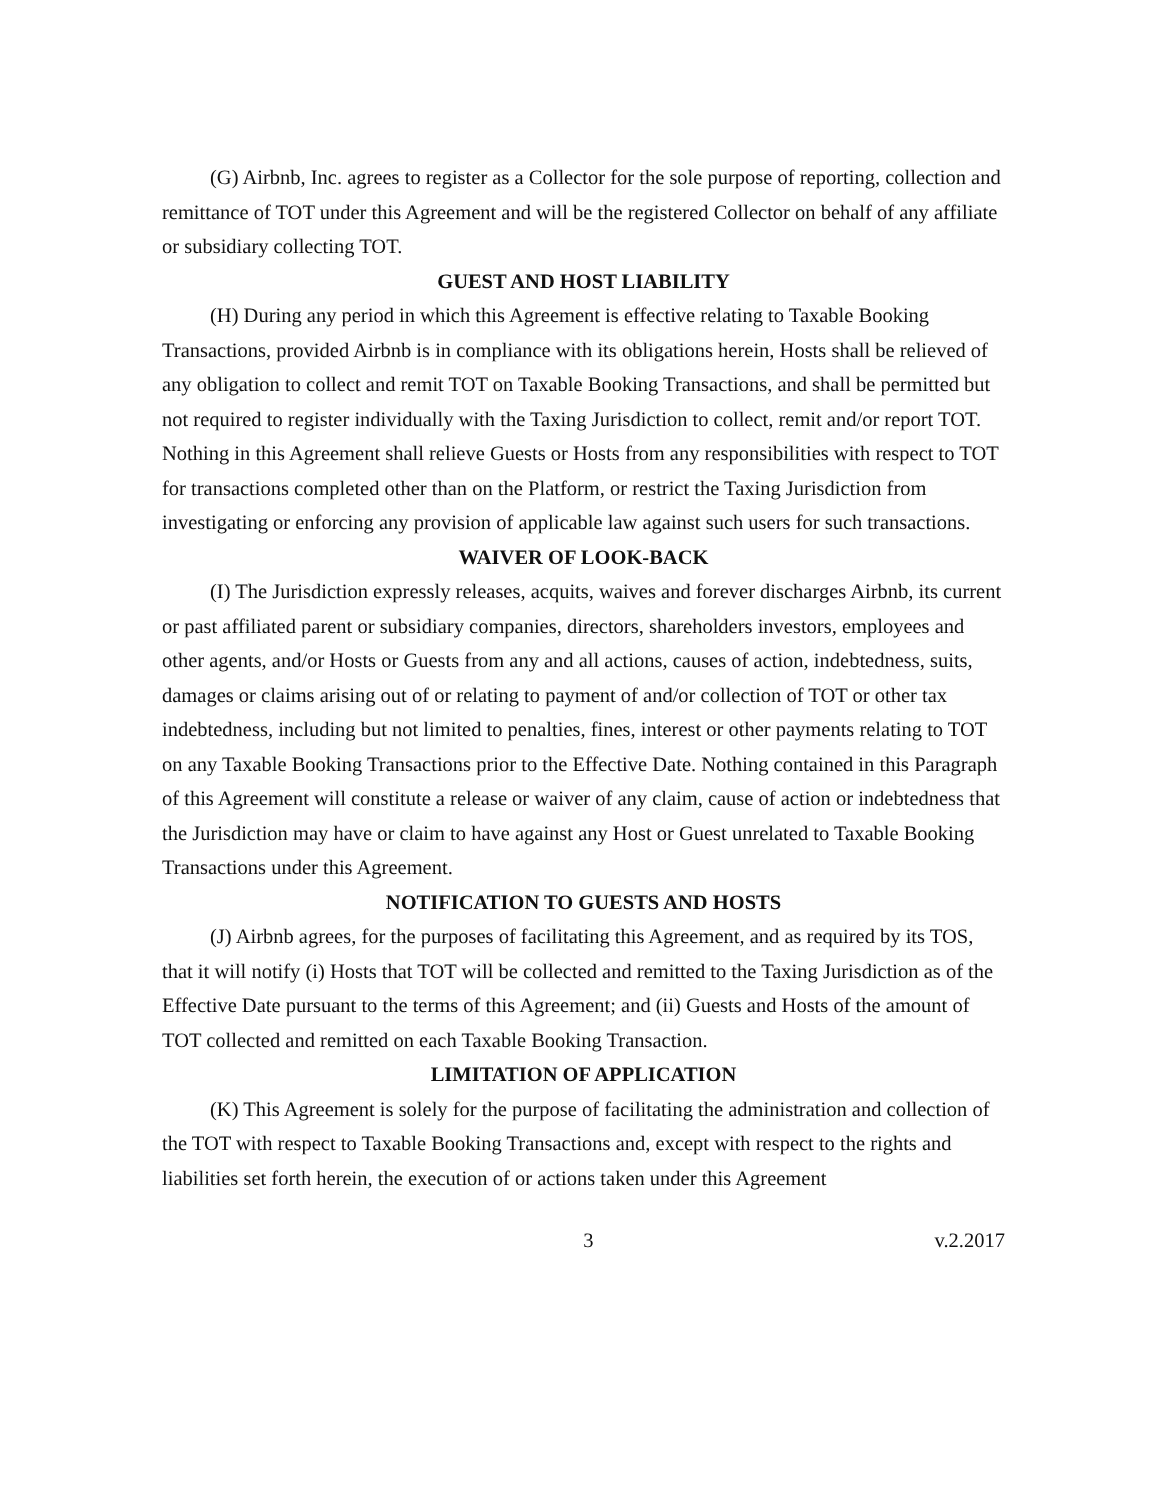(G) Airbnb, Inc. agrees to register as a Collector for the sole purpose of reporting, collection and remittance of TOT under this Agreement and will be the registered Collector on behalf of any affiliate or subsidiary collecting TOT.
GUEST AND HOST LIABILITY
(H) During any period in which this Agreement is effective relating to Taxable Booking Transactions, provided Airbnb is in compliance with its obligations herein, Hosts shall be relieved of any obligation to collect and remit TOT on Taxable Booking Transactions, and shall be permitted but not required to register individually with the Taxing Jurisdiction to collect, remit and/or report TOT. Nothing in this Agreement shall relieve Guests or Hosts from any responsibilities with respect to TOT for transactions completed other than on the Platform, or restrict the Taxing Jurisdiction from investigating or enforcing any provision of applicable law against such users for such transactions.
WAIVER OF LOOK-BACK
(I) The Jurisdiction expressly releases, acquits, waives and forever discharges Airbnb, its current or past affiliated parent or subsidiary companies, directors, shareholders investors, employees and other agents, and/or Hosts or Guests from any and all actions, causes of action, indebtedness, suits, damages or claims arising out of or relating to payment of and/or collection of TOT or other tax indebtedness, including but not limited to penalties, fines, interest or other payments relating to TOT on any Taxable Booking Transactions prior to the Effective Date. Nothing contained in this Paragraph of this Agreement will constitute a release or waiver of any claim, cause of action or indebtedness that the Jurisdiction may have or claim to have against any Host or Guest unrelated to Taxable Booking Transactions under this Agreement.
NOTIFICATION TO GUESTS AND HOSTS
(J) Airbnb agrees, for the purposes of facilitating this Agreement, and as required by its TOS, that it will notify (i) Hosts that TOT will be collected and remitted to the Taxing Jurisdiction as of the Effective Date pursuant to the terms of this Agreement; and (ii) Guests and Hosts of the amount of TOT collected and remitted on each Taxable Booking Transaction.
LIMITATION OF APPLICATION
(K) This Agreement is solely for the purpose of facilitating the administration and collection of the TOT with respect to Taxable Booking Transactions and, except with respect to the rights and liabilities set forth herein, the execution of or actions taken under this Agreement
3 v.2.2017